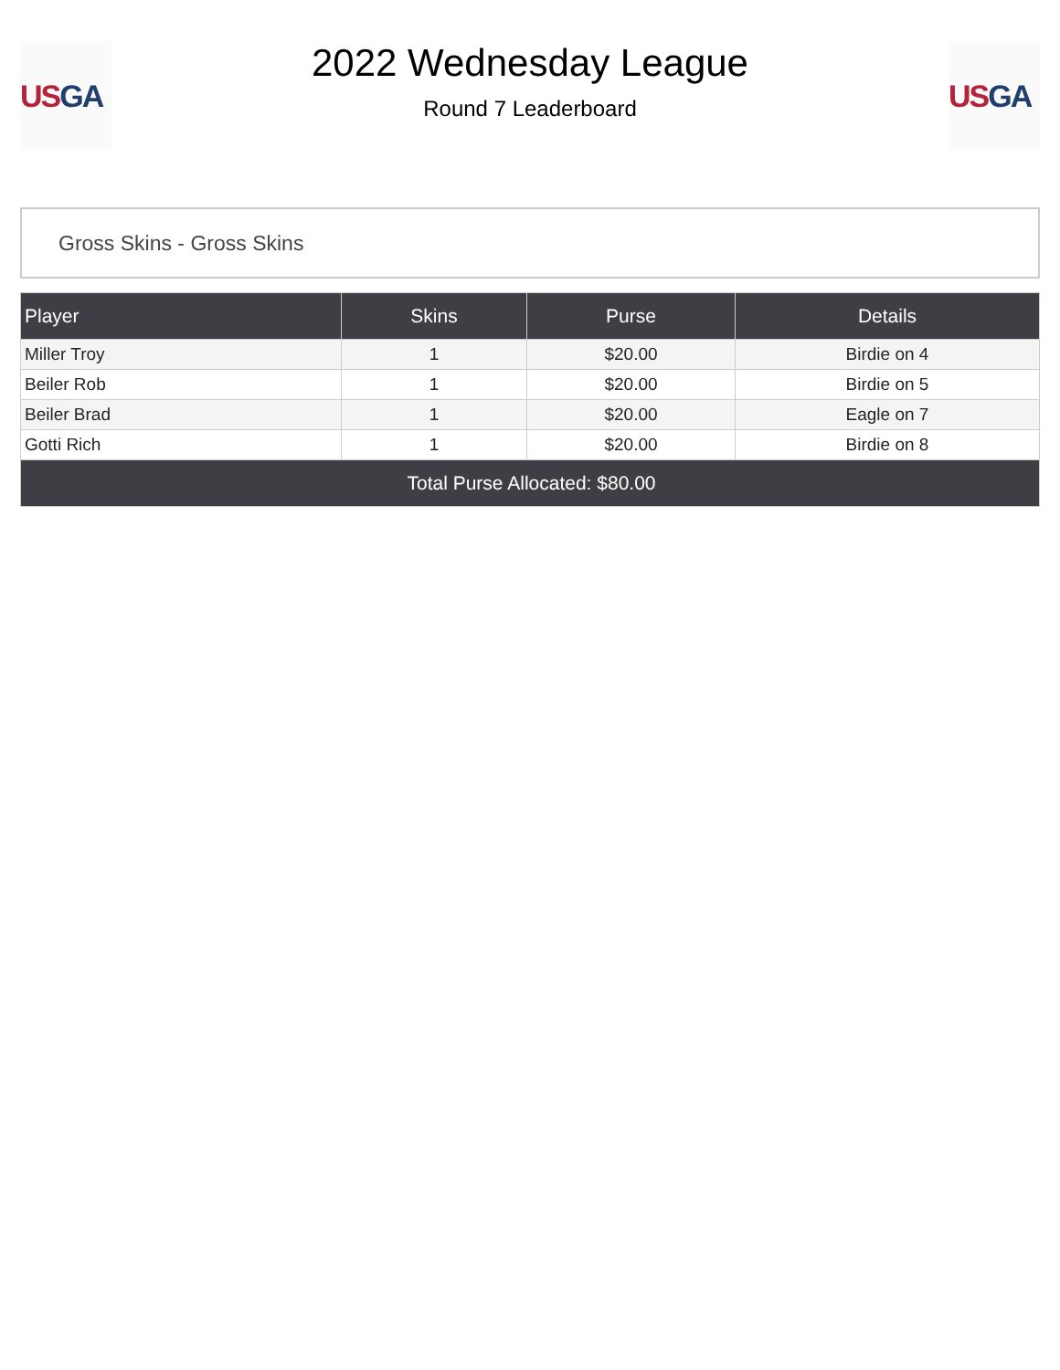US GA
2022 Wednesday League
Round 7 Leaderboard
US GA
Gross Skins - Gross Skins
| Player | Skins | Purse | Details |
| --- | --- | --- | --- |
| Miller Troy | 1 | $20.00 | Birdie on 4 |
| Beiler Rob | 1 | $20.00 | Birdie on 5 |
| Beiler Brad | 1 | $20.00 | Eagle on 7 |
| Gotti Rich | 1 | $20.00 | Birdie on 8 |
| Total Purse Allocated: $80.00 | | | |